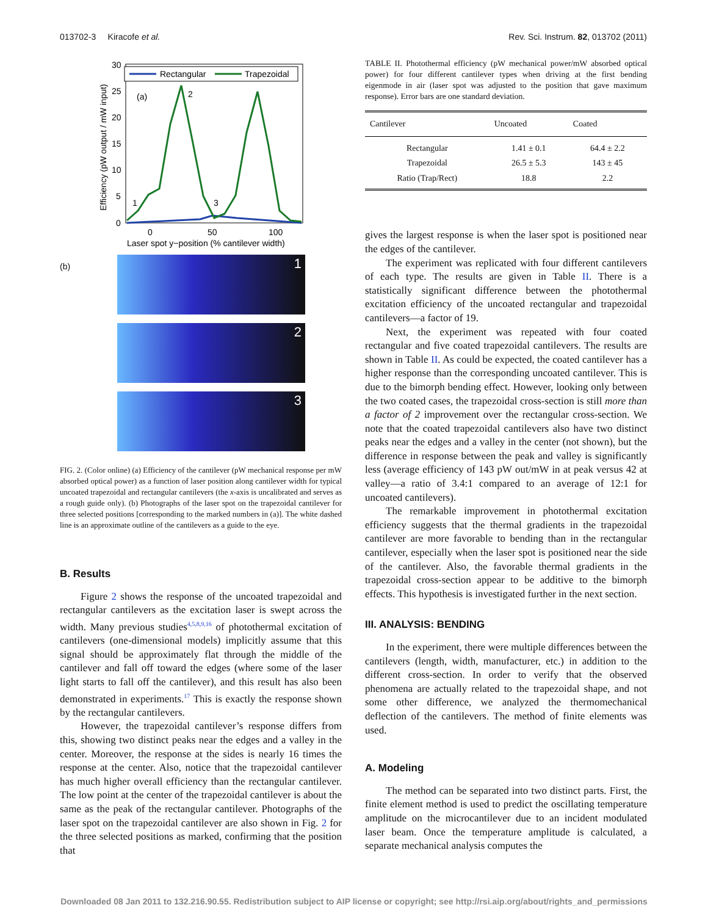013702-3 Kiracofe et al. Rev. Sci. Instrum. 82, 013702 (2011)
30
25
20
15
10
5
0
0
50
100
Laser spot y−position (% cantilever width)
Efficiency (pW output / mW input)
(a)
Rectangular
Trapezoidal
1
2
3
(b)
1
2
3
FIG. 2. (Color online) (a) Efficiency of the cantilever (pW mechanical response per mW absorbed optical power) as a function of laser position along cantilever width for typical uncoated trapezoidal and rectangular cantilevers (the x-axis is uncalibrated and serves as a rough guide only). (b) Photographs of the laser spot on the trapezoidal cantilever for three selected positions [corresponding to the marked numbers in (a)]. The white dashed line is an approximate outline of the cantilevers as a guide to the eye.
B. Results
Figure 2 shows the response of the uncoated trapezoidal and rectangular cantilevers as the excitation laser is swept across the width. Many previous studies<sup>4,5,8,9,16</sup> of photothermal excitation of cantilevers (one-dimensional models) implicitly assume that this signal should be approximately flat through the middle of the cantilever and fall off toward the edges (where some of the laser light starts to fall off the cantilever), and this result has also been demonstrated in experiments.<sup>17</sup> This is exactly the response shown by the rectangular cantilevers.
However, the trapezoidal cantilever’s response differs from this, showing two distinct peaks near the edges and a valley in the center. Moreover, the response at the sides is nearly 16 times the response at the center. Also, notice that the trapezoidal cantilever has much higher overall efficiency than the rectangular cantilever. The low point at the center of the trapezoidal cantilever is about the same as the peak of the rectangular cantilever. Photographs of the laser spot on the trapezoidal cantilever are also shown in Fig. 2 for the three selected positions as marked, confirming that the position that
TABLE II. Photothermal efficiency (pW mechanical power/mW absorbed optical power) for four different cantilever types when driving at the first bending eigenmode in air (laser spot was adjusted to the position that gave maximum response). Error bars are one standard deviation.
| Cantilever | Uncoated | Coated |
| --- | --- | --- |
| Rectangular | 1.41 ± 0.1 | 64.4 ± 2.2 |
| Trapezoidal | 26.5 ± 5.3 | 143 ± 45 |
| Ratio (Trap/Rect) | 18.8 | 2.2 |
gives the largest response is when the laser spot is positioned near the edges of the cantilever.
The experiment was replicated with four different cantilevers of each type. The results are given in Table II. There is a statistically significant difference between the photothermal excitation efficiency of the uncoated rectangular and trapezoidal cantilevers—a factor of 19.
Next, the experiment was repeated with four coated rectangular and five coated trapezoidal cantilevers. The results are shown in Table II. As could be expected, the coated cantilever has a higher response than the corresponding uncoated cantilever. This is due to the bimorph bending effect. However, looking only between the two coated cases, the trapezoidal cross-section is still more than a factor of 2 improvement over the rectangular cross-section. We note that the coated trapezoidal cantilevers also have two distinct peaks near the edges and a valley in the center (not shown), but the difference in response between the peak and valley is significantly less (average efficiency of 143 pW out/mW in at peak versus 42 at valley—a ratio of 3.4:1 compared to an average of 12:1 for uncoated cantilevers).
The remarkable improvement in photothermal excitation efficiency suggests that the thermal gradients in the trapezoidal cantilever are more favorable to bending than in the rectangular cantilever, especially when the laser spot is positioned near the side of the cantilever. Also, the favorable thermal gradients in the trapezoidal cross-section appear to be additive to the bimorph effects. This hypothesis is investigated further in the next section.
III. ANALYSIS: BENDING
In the experiment, there were multiple differences between the cantilevers (length, width, manufacturer, etc.) in addition to the different cross-section. In order to verify that the observed phenomena are actually related to the trapezoidal shape, and not some other difference, we analyzed the thermomechanical deflection of the cantilevers. The method of finite elements was used.
A. Modeling
The method can be separated into two distinct parts. First, the finite element method is used to predict the oscillating temperature amplitude on the microcantilever due to an incident modulated laser beam. Once the temperature amplitude is calculated, a separate mechanical analysis computes the
Downloaded 08 Jan 2011 to 132.216.90.55. Redistribution subject to AIP license or copyright; see http://rsi.aip.org/about/rights_and_permissions